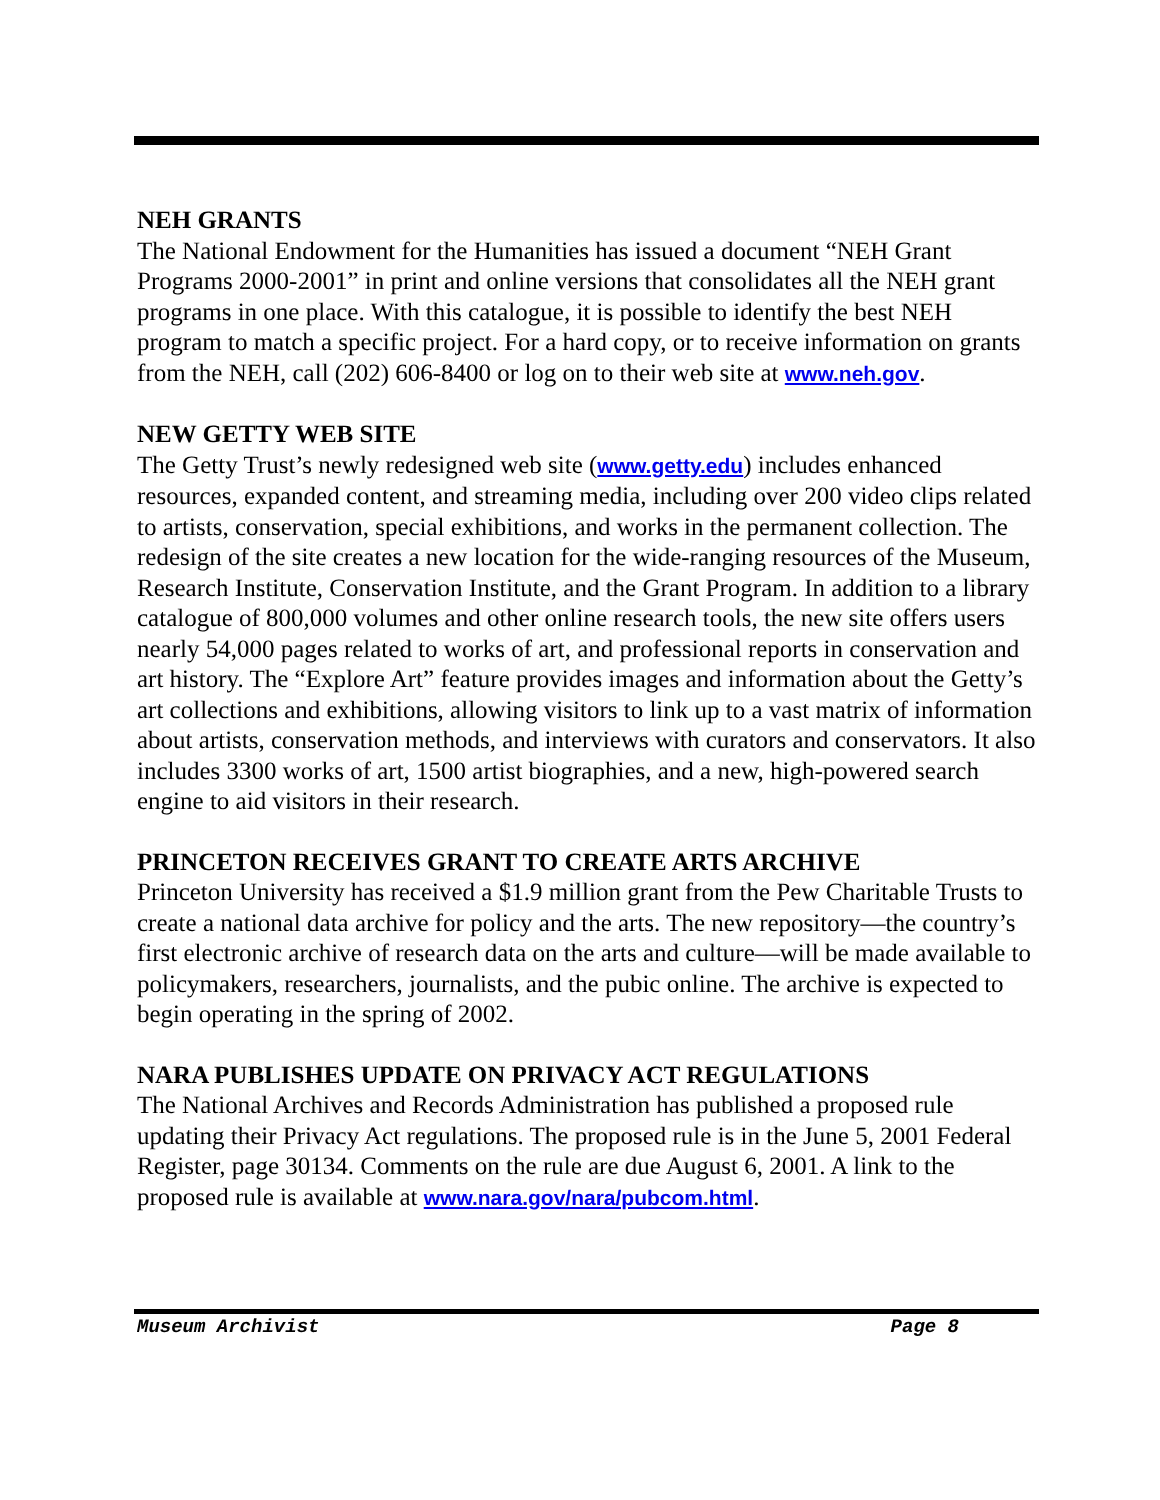NEH GRANTS
The National Endowment for the Humanities has issued a document “NEH Grant Programs 2000-2001” in print and online versions that consolidates all the NEH grant programs in one place. With this catalogue, it is possible to identify the best NEH program to match a specific project. For a hard copy, or to receive information on grants from the NEH, call (202) 606-8400 or log on to their web site at www.neh.gov.
NEW GETTY WEB SITE
The Getty Trust’s newly redesigned web site (www.getty.edu) includes enhanced resources, expanded content, and streaming media, including over 200 video clips related to artists, conservation, special exhibitions, and works in the permanent collection. The redesign of the site creates a new location for the wide-ranging resources of the Museum, Research Institute, Conservation Institute, and the Grant Program. In addition to a library catalogue of 800,000 volumes and other online research tools, the new site offers users nearly 54,000 pages related to works of art, and professional reports in conservation and art history. The “Explore Art” feature provides images and information about the Getty’s art collections and exhibitions, allowing visitors to link up to a vast matrix of information about artists, conservation methods, and interviews with curators and conservators. It also includes 3300 works of art, 1500 artist biographies, and a new, high-powered search engine to aid visitors in their research.
PRINCETON RECEIVES GRANT TO CREATE ARTS ARCHIVE
Princeton University has received a $1.9 million grant from the Pew Charitable Trusts to create a national data archive for policy and the arts. The new repository—the country’s first electronic archive of research data on the arts and culture—will be made available to policymakers, researchers, journalists, and the pubic online. The archive is expected to begin operating in the spring of 2002.
NARA PUBLISHES UPDATE ON PRIVACY ACT REGULATIONS
The National Archives and Records Administration has published a proposed rule updating their Privacy Act regulations. The proposed rule is in the June 5, 2001 Federal Register, page 30134. Comments on the rule are due August 6, 2001. A link to the proposed rule is available at www.nara.gov/nara/pubcom.html.
Museum Archivist Page 8